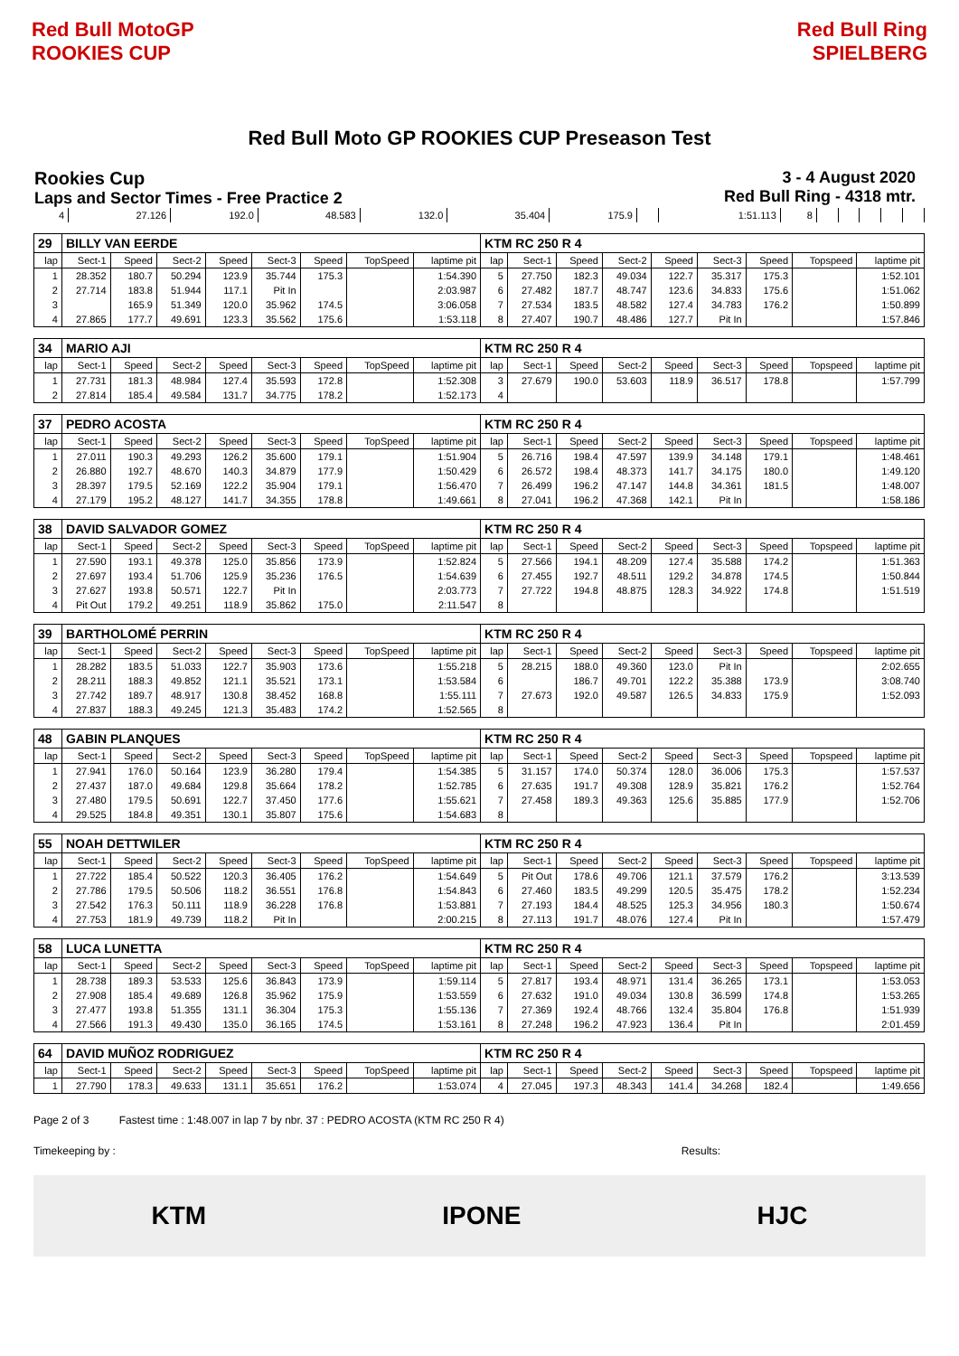Red Bull MotoGP ROOKIES CUP
Red Bull Ring SPIELBERG
Red Bull Moto GP ROOKIES CUP Preseason Test
Rookies Cup
Laps and Sector Times - Free Practice 2
3 - 4 August 2020
Red Bull Ring - 4318 mtr.
| 4 | 27.126 | 192.0 | 48.583 | 132.0 | 35.404 | 175.9 | | 1:51.113 | 8 | | | | | |
| 29 | BILLY VAN EERDE | | | | | | | | KTM RC 250 R 4 | | | | | | | | |
| lap | Sect-1 | Speed | Sect-2 | Speed | Sect-3 | Speed | TopSpeed | laptime pit | lap | Sect-1 | Speed | Sect-2 | Speed | Sect-3 | Speed | Topspeed | laptime pit |
| 1 | 28.352 | 180.7 | 50.294 | 123.9 | 35.744 | 175.3 | | 1:54.390 | 5 | 27.750 | 182.3 | 49.034 | 122.7 | 35.317 | 175.3 | | 1:52.101 |
| 2 | 27.714 | 183.8 | 51.944 | 117.1 | Pit In | | | 2:03.987 | 6 | 27.482 | 187.7 | 48.747 | 123.6 | 34.833 | 175.6 | | 1:51.062 |
| 3 | | 165.9 | 51.349 | 120.0 | 35.962 | 174.5 | | 3:06.058 | 7 | 27.534 | 183.5 | 48.582 | 127.4 | 34.783 | 176.2 | | 1:50.899 |
| 4 | 27.865 | 177.7 | 49.691 | 123.3 | 35.562 | 175.6 | | 1:53.118 | 8 | 27.407 | 190.7 | 48.486 | 127.7 | Pit In | | | 1:57.846 |
| 34 | MARIO AJI | | | | | | | | KTM RC 250 R 4 | | | | | | | | |
| lap | Sect-1 | Speed | Sect-2 | Speed | Sect-3 | Speed | TopSpeed | laptime pit | lap | Sect-1 | Speed | Sect-2 | Speed | Sect-3 | Speed | Topspeed | laptime pit |
| 1 | 27.731 | 181.3 | 48.984 | 127.4 | 35.593 | 172.8 | | 1:52.308 | 3 | 27.679 | 190.0 | 53.603 | 118.9 | 36.517 | 178.8 | | 1:57.799 |
| 2 | 27.814 | 185.4 | 49.584 | 131.7 | 34.775 | 178.2 | | 1:52.173 | 4 | | | | | | | | |
| 37 | PEDRO ACOSTA | | | | | | | | KTM RC 250 R 4 | | | | | | | | |
| lap | Sect-1 | Speed | Sect-2 | Speed | Sect-3 | Speed | TopSpeed | laptime pit | lap | Sect-1 | Speed | Sect-2 | Speed | Sect-3 | Speed | Topspeed | laptime pit |
| 1 | 27.011 | 190.3 | 49.293 | 126.2 | 35.600 | 179.1 | | 1:51.904 | 5 | 26.716 | 198.4 | 47.597 | 139.9 | 34.148 | 179.1 | | 1:48.461 |
| 2 | 26.880 | 192.7 | 48.670 | 140.3 | 34.879 | 177.9 | | 1:50.429 | 6 | 26.572 | 198.4 | 48.373 | 141.7 | 34.175 | 180.0 | | 1:49.120 |
| 3 | 28.397 | 179.5 | 52.169 | 122.2 | 35.904 | 179.1 | | 1:56.470 | 7 | 26.499 | 196.2 | 47.147 | 144.8 | 34.361 | 181.5 | | 1:48.007 |
| 4 | 27.179 | 195.2 | 48.127 | 141.7 | 34.355 | 178.8 | | 1:49.661 | 8 | 27.041 | 196.2 | 47.368 | 142.1 | Pit In | | | 1:58.186 |
| 38 | DAVID SALVADOR GOMEZ | | | | | | | | KTM RC 250 R 4 | | | | | | | | |
| lap | Sect-1 | Speed | Sect-2 | Speed | Sect-3 | Speed | TopSpeed | laptime pit | lap | Sect-1 | Speed | Sect-2 | Speed | Sect-3 | Speed | Topspeed | laptime pit |
| 1 | 27.590 | 193.1 | 49.378 | 125.0 | 35.856 | 173.9 | | 1:52.824 | 5 | 27.566 | 194.1 | 48.209 | 127.4 | 35.588 | 174.2 | | 1:51.363 |
| 2 | 27.697 | 193.4 | 51.706 | 125.9 | 35.236 | 176.5 | | 1:54.639 | 6 | 27.455 | 192.7 | 48.511 | 129.2 | 34.878 | 174.5 | | 1:50.844 |
| 3 | 27.627 | 193.8 | 50.571 | 122.7 | Pit In | | | 2:03.773 | 7 | 27.722 | 194.8 | 48.875 | 128.3 | 34.922 | 174.8 | | 1:51.519 |
| 4 | Pit Out | 179.2 | 49.251 | 118.9 | 35.862 | 175.0 | | 2:11.547 | 8 | | | | | | | | |
| 39 | BARTHOLOMÉ PERRIN | | | | | | | | KTM RC 250 R 4 | | | | | | | | |
| lap | Sect-1 | Speed | Sect-2 | Speed | Sect-3 | Speed | TopSpeed | laptime pit | lap | Sect-1 | Speed | Sect-2 | Speed | Sect-3 | Speed | Topspeed | laptime pit |
| 1 | 28.282 | 183.5 | 51.033 | 122.7 | 35.903 | 173.6 | | 1:55.218 | 5 | 28.215 | 188.0 | 49.360 | 123.0 | Pit In | | | 2:02.655 |
| 2 | 28.211 | 188.3 | 49.852 | 121.1 | 35.521 | 173.1 | | 1:53.584 | 6 | | 186.7 | 49.701 | 122.2 | 35.388 | 173.9 | | 3:08.740 |
| 3 | 27.742 | 189.7 | 48.917 | 130.8 | 38.452 | 168.8 | | 1:55.111 | 7 | 27.673 | 192.0 | 49.587 | 126.5 | 34.833 | 175.9 | | 1:52.093 |
| 4 | 27.837 | 188.3 | 49.245 | 121.3 | 35.483 | 174.2 | | 1:52.565 | 8 | | | | | | | | |
| 48 | GABIN PLANQUES | | | | | | | | KTM RC 250 R 4 | | | | | | | | |
| lap | Sect-1 | Speed | Sect-2 | Speed | Sect-3 | Speed | TopSpeed | laptime pit | lap | Sect-1 | Speed | Sect-2 | Speed | Sect-3 | Speed | Topspeed | laptime pit |
| 1 | 27.941 | 176.0 | 50.164 | 123.9 | 36.280 | 179.4 | | 1:54.385 | 5 | 31.157 | 174.0 | 50.374 | 128.0 | 36.006 | 175.3 | | 1:57.537 |
| 2 | 27.437 | 187.0 | 49.684 | 129.8 | 35.664 | 178.2 | | 1:52.785 | 6 | 27.635 | 191.7 | 49.308 | 128.9 | 35.821 | 176.2 | | 1:52.764 |
| 3 | 27.480 | 179.5 | 50.691 | 122.7 | 37.450 | 177.6 | | 1:55.621 | 7 | 27.458 | 189.3 | 49.363 | 125.6 | 35.885 | 177.9 | | 1:52.706 |
| 4 | 29.525 | 184.8 | 49.351 | 130.1 | 35.807 | 175.6 | | 1:54.683 | 8 | | | | | | | | |
| 55 | NOAH DETTWILER | | | | | | | | KTM RC 250 R 4 | | | | | | | | |
| lap | Sect-1 | Speed | Sect-2 | Speed | Sect-3 | Speed | TopSpeed | laptime pit | lap | Sect-1 | Speed | Sect-2 | Speed | Sect-3 | Speed | Topspeed | laptime pit |
| 1 | 27.722 | 185.4 | 50.522 | 120.3 | 36.405 | 176.2 | | 1:54.649 | 5 | Pit Out | 178.6 | 49.706 | 121.1 | 37.579 | 176.2 | | 3:13.539 |
| 2 | 27.786 | 179.5 | 50.506 | 118.2 | 36.551 | 176.8 | | 1:54.843 | 6 | 27.460 | 183.5 | 49.299 | 120.5 | 35.475 | 178.2 | | 1:52.234 |
| 3 | 27.542 | 176.3 | 50.111 | 118.9 | 36.228 | 176.8 | | 1:53.881 | 7 | 27.193 | 184.4 | 48.525 | 125.3 | 34.956 | 180.3 | | 1:50.674 |
| 4 | 27.753 | 181.9 | 49.739 | 118.2 | Pit In | | | 2:00.215 | 8 | 27.113 | 191.7 | 48.076 | 127.4 | Pit In | | | 1:57.479 |
| 58 | LUCA LUNETTA | | | | | | | | KTM RC 250 R 4 | | | | | | | | |
| lap | Sect-1 | Speed | Sect-2 | Speed | Sect-3 | Speed | TopSpeed | laptime pit | lap | Sect-1 | Speed | Sect-2 | Speed | Sect-3 | Speed | Topspeed | laptime pit |
| 1 | 28.738 | 189.3 | 53.533 | 125.6 | 36.843 | 173.9 | | 1:59.114 | 5 | 27.817 | 193.4 | 48.971 | 131.4 | 36.265 | 173.1 | | 1:53.053 |
| 2 | 27.908 | 185.4 | 49.689 | 126.8 | 35.962 | 175.9 | | 1:53.559 | 6 | 27.632 | 191.0 | 49.034 | 130.8 | 36.599 | 174.8 | | 1:53.265 |
| 3 | 27.477 | 193.8 | 51.355 | 131.1 | 36.304 | 175.3 | | 1:55.136 | 7 | 27.369 | 192.4 | 48.766 | 132.4 | 35.804 | 176.8 | | 1:51.939 |
| 4 | 27.566 | 191.3 | 49.430 | 135.0 | 36.165 | 174.5 | | 1:53.161 | 8 | 27.248 | 196.2 | 47.923 | 136.4 | Pit In | | | 2:01.459 |
| 64 | DAVID MUÑOZ RODRIGUEZ | | | | | | | | KTM RC 250 R 4 | | | | | | | | |
| lap | Sect-1 | Speed | Sect-2 | Speed | Sect-3 | Speed | TopSpeed | laptime pit | lap | Sect-1 | Speed | Sect-2 | Speed | Sect-3 | Speed | Topspeed | laptime pit |
| 1 | 27.790 | 178.3 | 49.633 | 131.1 | 35.651 | 176.2 | | 1:53.074 | 4 | 27.045 | 197.3 | 48.343 | 141.4 | 34.268 | 182.4 | | 1:49.656 |
Page 2 of 3 Fastest time : 1:48.007 in lap 7 by nbr. 37 : PEDRO ACOSTA (KTM RC 250 R 4)
Timekeeping by : Results:
KTM IPONE HJC